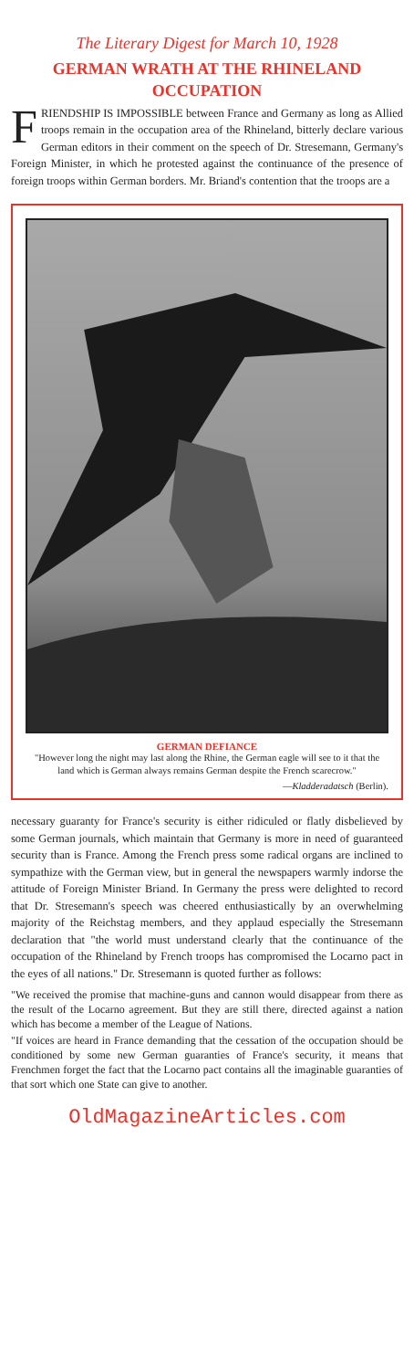The Literary Digest for March 10, 1928
GERMAN WRATH AT THE RHINELAND OCCUPATION
FRIENDSHIP IS IMPOSSIBLE between France and Germany as long as Allied troops remain in the occupation area of the Rhineland, bitterly declare various German editors in their comment on the speech of Dr. Stresemann, Germany's Foreign Minister, in which he protested against the continuance of the presence of foreign troops within German borders. Mr. Briand's contention that the troops are a
GERMAN DEFIANCE
"However long the night may last along the Rhine, the German eagle will see to it that the land which is German always remains German despite the French scarecrow."
—Kladderadatsch (Berlin).
necessary guaranty for France's security is either ridiculed or flatly disbelieved by some German journals, which maintain that Germany is more in need of guaranteed security than is France. Among the French press some radical organs are inclined to sympathize with the German view, but in general the newspapers warmly indorse the attitude of Foreign Minister Briand. In Germany the press were delighted to record that Dr. Stresemann's speech was cheered enthusiastically by an overwhelming majority of the Reichstag members, and they applaud especially the Stresemann declaration that "the world must understand clearly that the continuance of the occupation of the Rhineland by French troops has compromised the Locarno pact in the eyes of all nations." Dr. Stresemann is quoted further as follows:
"We received the promise that machine-guns and cannon would disappear from there as the result of the Locarno agreement. But they are still there, directed against a nation which has become a member of the League of Nations.
"If voices are heard in France demanding that the cessation of the occupation should be conditioned by some new German guaranties of France's security, it means that Frenchmen forget the fact that the Locarno pact contains all the imaginable guaranties of that sort which one State can give to another.
OldMagazineArticles.com